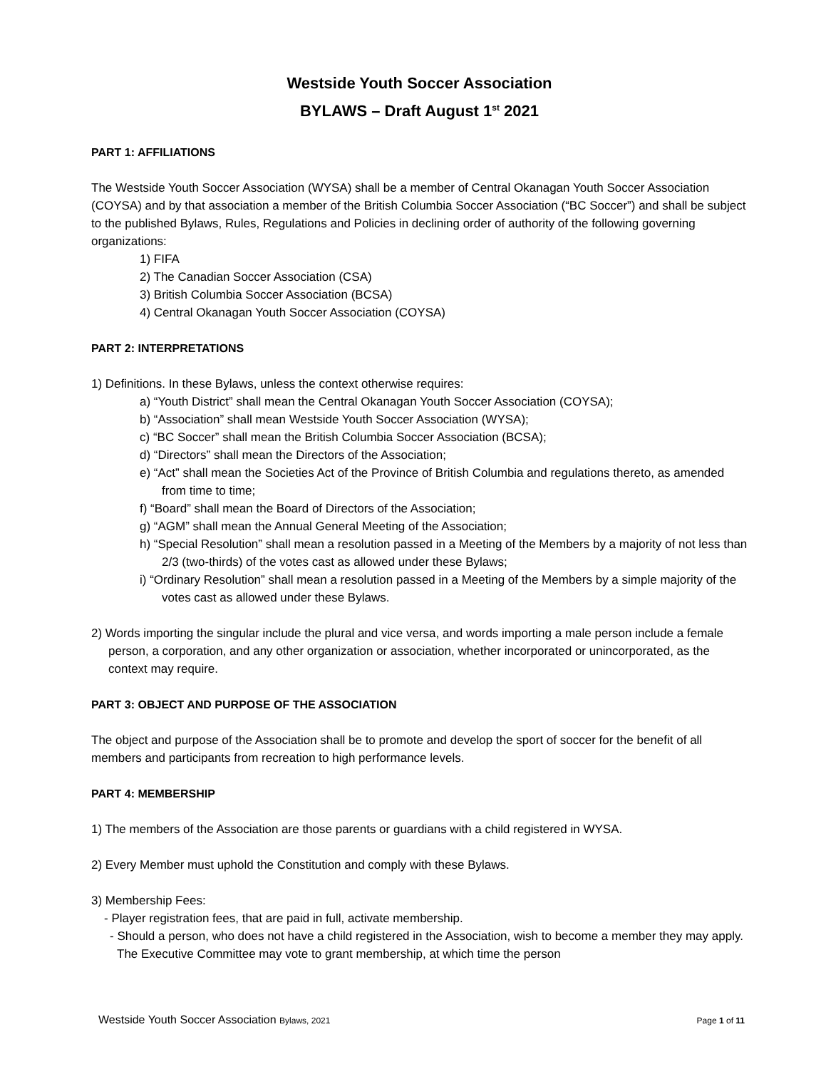Westside Youth Soccer Association
BYLAWS – Draft August 1<sup>st</sup> 2021
PART 1: AFFILIATIONS
The Westside Youth Soccer Association (WYSA) shall be a member of Central Okanagan Youth Soccer Association (COYSA) and by that association a member of the British Columbia Soccer Association (“BC Soccer”) and shall be subject to the published Bylaws, Rules, Regulations and Policies in declining order of authority of the following governing organizations:
1) FIFA
2) The Canadian Soccer Association (CSA)
3) British Columbia Soccer Association (BCSA)
4) Central Okanagan Youth Soccer Association (COYSA)
PART 2: INTERPRETATIONS
1) Definitions. In these Bylaws, unless the context otherwise requires:
a) “Youth District” shall mean the Central Okanagan Youth Soccer Association (COYSA);
b) “Association” shall mean Westside Youth Soccer Association (WYSA);
c) “BC Soccer” shall mean the British Columbia Soccer Association (BCSA);
d) “Directors” shall mean the Directors of the Association;
e) “Act” shall mean the Societies Act of the Province of British Columbia and regulations thereto, as amended from time to time;
f) “Board” shall mean the Board of Directors of the Association;
g) “AGM” shall mean the Annual General Meeting of the Association;
h) “Special Resolution” shall mean a resolution passed in a Meeting of the Members by a majority of not less than 2/3 (two-thirds) of the votes cast as allowed under these Bylaws;
i) “Ordinary Resolution” shall mean a resolution passed in a Meeting of the Members by a simple majority of the votes cast as allowed under these Bylaws.
2) Words importing the singular include the plural and vice versa, and words importing a male person include a female person, a corporation, and any other organization or association, whether incorporated or unincorporated, as the context may require.
PART 3: OBJECT AND PURPOSE OF THE ASSOCIATION
The object and purpose of the Association shall be to promote and develop the sport of soccer for the benefit of all members and participants from recreation to high performance levels.
PART 4: MEMBERSHIP
1) The members of the Association are those parents or guardians with a child registered in WYSA.
2) Every Member must uphold the Constitution and comply with these Bylaws.
3) Membership Fees:
- Player registration fees, that are paid in full, activate membership.
- Should a person, who does not have a child registered in the Association, wish to become a member they may apply. The Executive Committee may vote to grant membership, at which time the person
Westside Youth Soccer Association Bylaws, 2021 Page 1 of 11